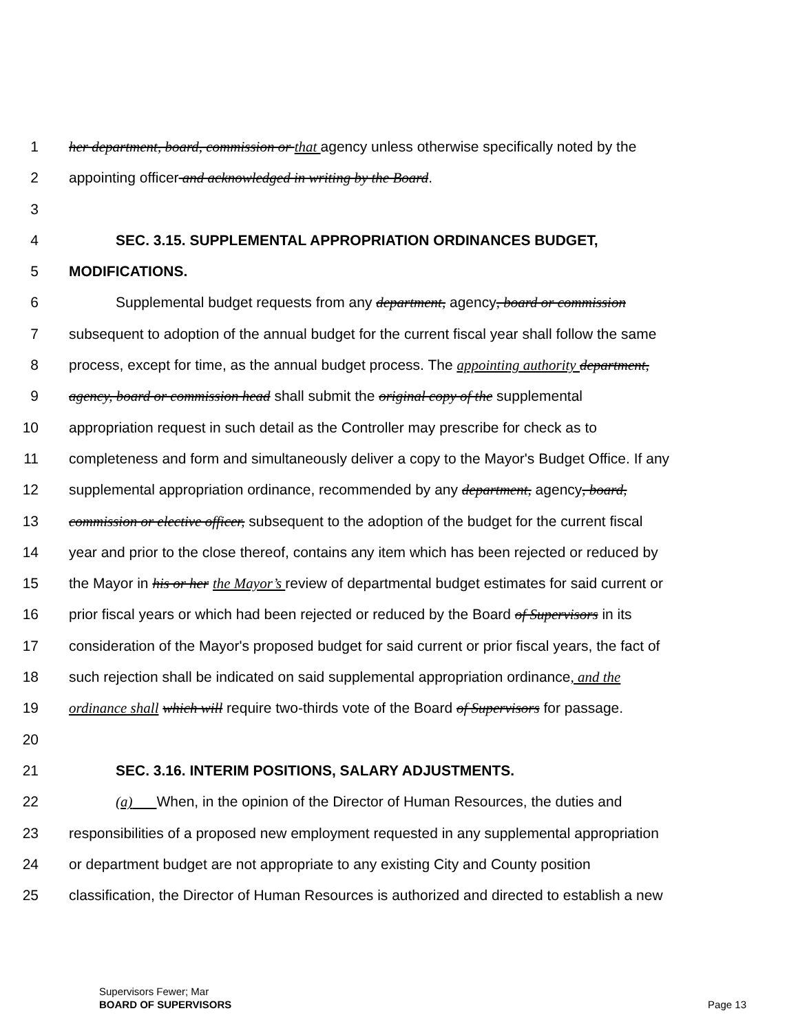1 her department, board, commission or that agency unless otherwise specifically noted by the
2 appointing officer and acknowledged in writing by the Board.
3
4 SEC. 3.15. SUPPLEMENTAL APPROPRIATION ORDINANCES BUDGET,
5 MODIFICATIONS.
6 Supplemental budget requests from any department, agency, board or commission
7 subsequent to adoption of the annual budget for the current fiscal year shall follow the same
8 process, except for time, as the annual budget process. The appointing authority department,
9 agency, board or commission head shall submit the original copy of the supplemental
10 appropriation request in such detail as the Controller may prescribe for check as to
11 completeness and form and simultaneously deliver a copy to the Mayor's Budget Office. If any
12 supplemental appropriation ordinance, recommended by any department, agency, board,
13 commission or elective officer, subsequent to the adoption of the budget for the current fiscal
14 year and prior to the close thereof, contains any item which has been rejected or reduced by
15 the Mayor in his or her the Mayor’s review of departmental budget estimates for said current or
16 prior fiscal years or which had been rejected or reduced by the Board of Supervisors in its
17 consideration of the Mayor's proposed budget for said current or prior fiscal years, the fact of
18 such rejection shall be indicated on said supplemental appropriation ordinance, and the
19 ordinance shall which will require two-thirds vote of the Board of Supervisors for passage.
20
21 SEC. 3.16. INTERIM POSITIONS, SALARY ADJUSTMENTS.
22 (a) When, in the opinion of the Director of Human Resources, the duties and
23 responsibilities of a proposed new employment requested in any supplemental appropriation
24 or department budget are not appropriate to any existing City and County position
25 classification, the Director of Human Resources is authorized and directed to establish a new
Supervisors Fewer; Mar
BOARD OF SUPERVISORS Page 13